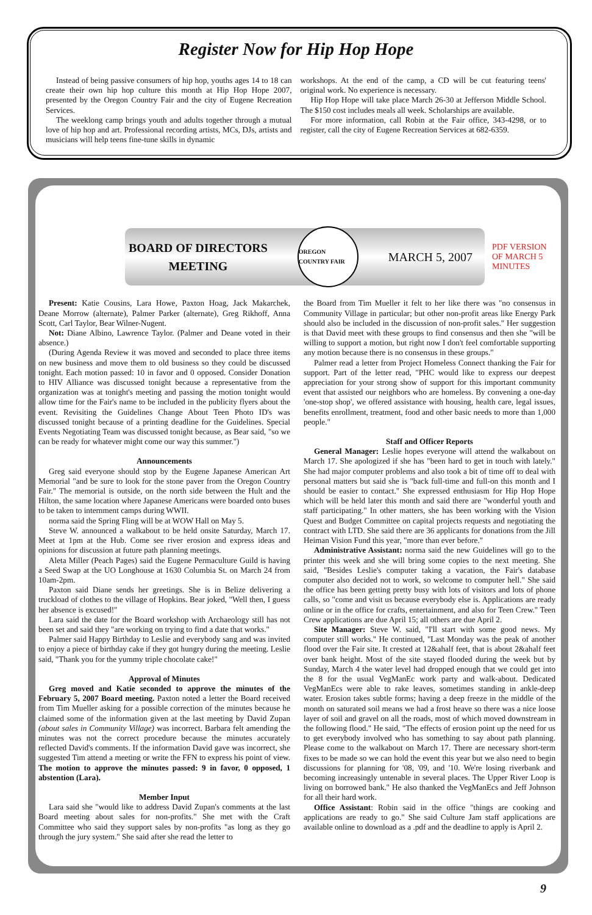Register Now for Hip Hop Hope
Instead of being passive consumers of hip hop, youths ages 14 to 18 can create their own hip hop culture this month at Hip Hop Hope 2007, presented by the Oregon Country Fair and the city of Eugene Recreation Services.
The weeklong camp brings youth and adults together through a mutual love of hip hop and art. Professional recording artists, MCs, DJs, artists and musicians will help teens fine-tune skills in dynamic
workshops. At the end of the camp, a CD will be cut featuring teens' original work. No experience is necessary.
Hip Hop Hope will take place March 26-30 at Jefferson Middle School. The $150 cost includes meals all week. Scholarships are available.
For more information, call Robin at the Fair office, 343-4298, or to register, call the city of Eugene Recreation Services at 682-6359.
BOARD OF DIRECTORS
MEETING
OREGON COUNTRY FAIR
MARCH 5, 2007
PDF VERSION OF MARCH 5 MINUTES
Present: Katie Cousins, Lara Howe, Paxton Hoag, Jack Makarchek, Deane Morrow (alternate), Palmer Parker (alternate), Greg Rikhoff, Anna Scott, Carl Taylor, Bear Wilner-Nugent.
Not: Diane Albino, Lawrence Taylor. (Palmer and Deane voted in their absence.)
(During Agenda Review it was moved and seconded to place three items on new business and move them to old business so they could be discussed tonight. Each motion passed: 10 in favor and 0 opposed. Consider Donation to HIV Alliance was discussed tonight because a representative from the organization was at tonight's meeting and passing the motion tonight would allow time for the Fair's name to be included in the publicity flyers about the event. Revisiting the Guidelines Change About Teen Photo ID's was discussed tonight because of a printing deadline for the Guidelines. Special Events Negotiating Team was discussed tonight because, as Bear said, "so we can be ready for whatever might come our way this summer.")
Announcements
Greg said everyone should stop by the Eugene Japanese American Art Memorial "and be sure to look for the stone paver from the Oregon Country Fair." The memorial is outside, on the north side between the Hult and the Hilton, the same location where Japanese Americans were boarded onto buses to be taken to internment camps during WWII.
norma said the Spring Fling will be at WOW Hall on May 5.
Steve W. announced a walkabout to be held onsite Saturday, March 17. Meet at 1pm at the Hub. Come see river erosion and express ideas and opinions for discussion at future path planning meetings.
Aleta Miller (Peach Pages) said the Eugene Permaculture Guild is having a Seed Swap at the UO Longhouse at 1630 Columbia St. on March 24 from 10am-2pm.
Paxton said Diane sends her greetings. She is in Belize delivering a truckload of clothes to the village of Hopkins. Bear joked, "Well then, I guess her absence is excused!"
Lara said the date for the Board workshop with Archaeology still has not been set and said they "are working on trying to find a date that works."
Palmer said Happy Birthday to Leslie and everybody sang and was invited to enjoy a piece of birthday cake if they got hungry during the meeting. Leslie said, "Thank you for the yummy triple chocolate cake!"
Approval of Minutes
Greg moved and Katie seconded to approve the minutes of the February 5, 2007 Board meeting. Paxton noted a letter the Board received from Tim Mueller asking for a possible correction of the minutes because he claimed some of the information given at the last meeting by David Zupan (about sales in Community Village) was incorrect. Barbara felt amending the minutes was not the correct procedure because the minutes accurately reflected David's comments. If the information David gave was incorrect, she suggested Tim attend a meeting or write the FFN to express his point of view. The motion to approve the minutes passed: 9 in favor, 0 opposed, 1 abstention (Lara).
Member Input
Lara said she "would like to address David Zupan's comments at the last Board meeting about sales for non-profits." She met with the Craft Committee who said they support sales by non-profits "as long as they go through the jury system." She said after she read the letter to
the Board from Tim Mueller it felt to her like there was "no consensus in Community Village in particular; but other non-profit areas like Energy Park should also be included in the discussion of non-profit sales." Her suggestion is that David meet with these groups to find consensus and then she "will be willing to support a motion, but right now I don't feel comfortable supporting any motion because there is no consensus in these groups."
Palmer read a letter from Project Homeless Connect thanking the Fair for support. Part of the letter read, "PHC would like to express our deepest appreciation for your strong show of support for this important community event that assisted our neighbors who are homeless. By convening a one-day 'one-stop shop', we offered assistance with housing, health care, legal issues, benefits enrollment, treatment, food and other basic needs to more than 1,000 people."
Staff and Officer Reports
General Manager: Leslie hopes everyone will attend the walkabout on March 17. She apologized if she has "been hard to get in touch with lately." She had major computer problems and also took a bit of time off to deal with personal matters but said she is "back full-time and full-on this month and I should be easier to contact." She expressed enthusiasm for Hip Hop Hope which will be held later this month and said there are "wonderful youth and staff participating." In other matters, she has been working with the Vision Quest and Budget Committee on capital projects requests and negotiating the contract with LTD. She said there are 36 applicants for donations from the Jill Heiman Vision Fund this year, "more than ever before."
Administrative Assistant: norma said the new Guidelines will go to the printer this week and she will bring some copies to the next meeting. She said, "Besides Leslie's computer taking a vacation, the Fair's database computer also decided not to work, so welcome to computer hell." She said the office has been getting pretty busy with lots of visitors and lots of phone calls, so "come and visit us because everybody else is. Applications are ready online or in the office for crafts, entertainment, and also for Teen Crew." Teen Crew applications are due April 15; all others are due April 2.
Site Manager: Steve W. said, "I'll start with some good news. My computer still works." He continued, "Last Monday was the peak of another flood over the Fair site. It crested at 12&ahalf feet, that is about 2&ahalf feet over bank height. Most of the site stayed flooded during the week but by Sunday, March 4 the water level had dropped enough that we could get into the 8 for the usual VegManEc work party and walk-about. Dedicated VegManEcs were able to rake leaves, sometimes standing in ankle-deep water. Erosion takes subtle forms; having a deep freeze in the middle of the month on saturated soil means we had a frost heave so there was a nice loose layer of soil and gravel on all the roads, most of which moved downstream in the following flood." He said, "The effects of erosion point up the need for us to get everybody involved who has something to say about path planning. Please come to the walkabout on March 17. There are necessary short-term fixes to be made so we can hold the event this year but we also need to begin discussions for planning for '08, '09, and '10. We're losing riverbank and becoming increasingly untenable in several places. The Upper River Loop is living on borrowed bank." He also thanked the VegManEcs and Jeff Johnson for all their hard work.
Office Assistant: Robin said in the office "things are cooking and applications are ready to go." She said Culture Jam staff applications are available online to download as a .pdf and the deadline to apply is April 2.
9